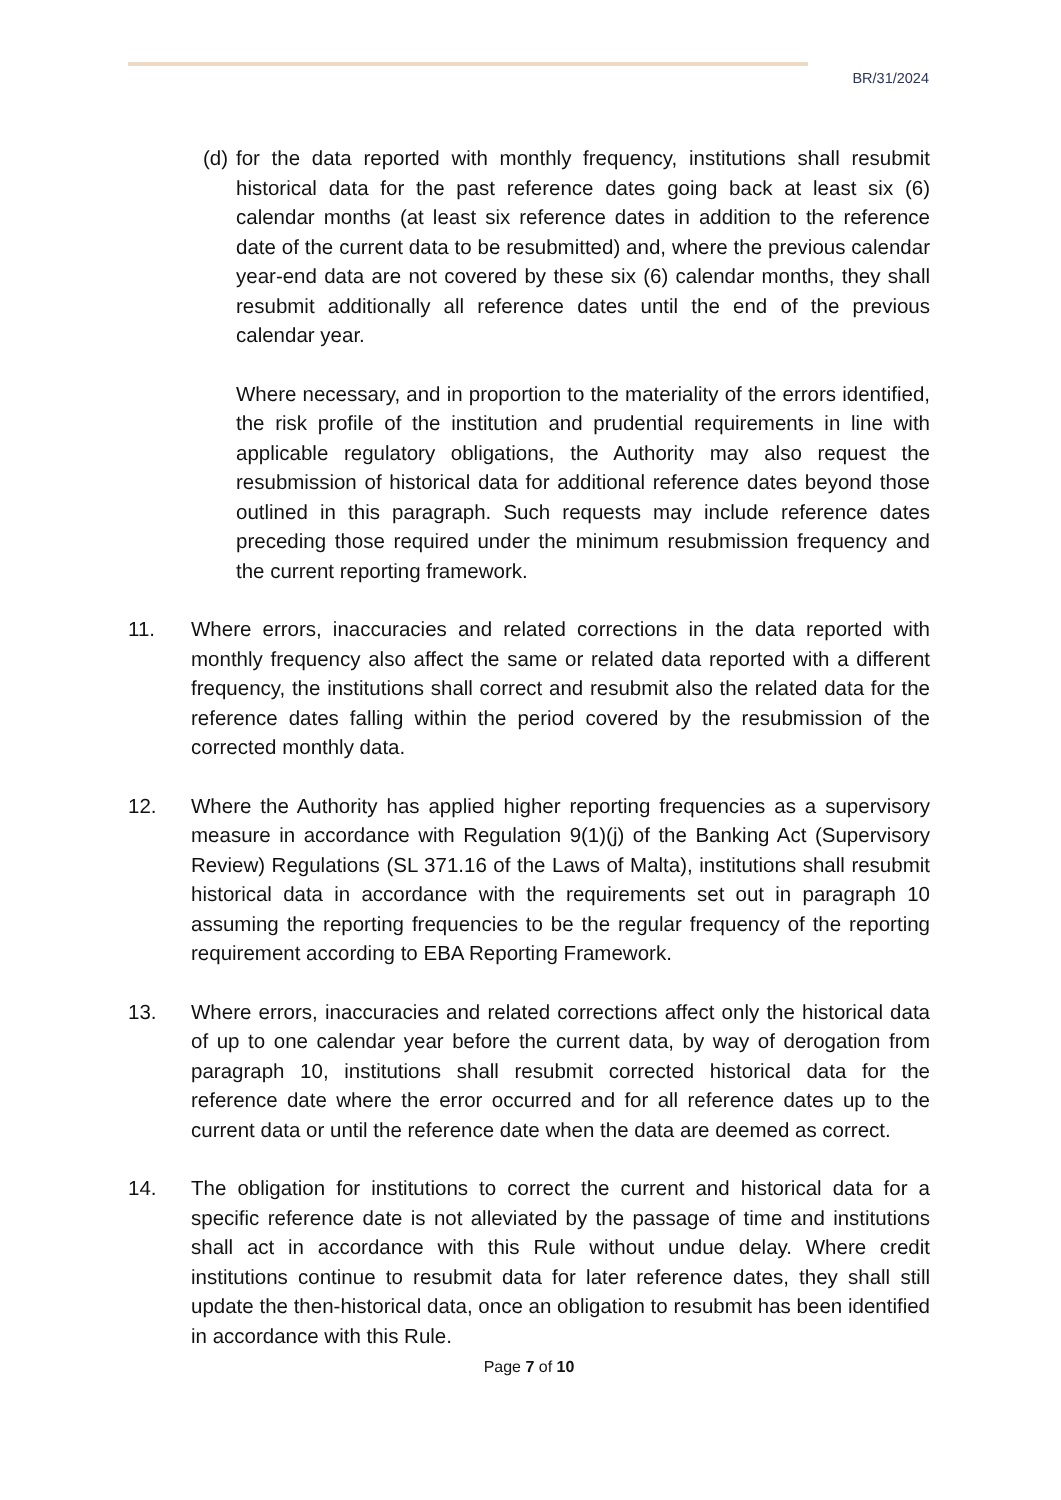BR/31/2024
(d)
for the data reported with monthly frequency, institutions shall resubmit historical data for the past reference dates going back at least six (6) calendar months (at least six reference dates in addition to the reference date of the current data to be resubmitted) and, where the previous calendar year-end data are not covered by these six (6) calendar months, they shall resubmit additionally all reference dates until the end of the previous calendar year.
Where necessary, and in proportion to the materiality of the errors identified, the risk profile of the institution and prudential requirements in line with applicable regulatory obligations, the Authority may also request the resubmission of historical data for additional reference dates beyond those outlined in this paragraph. Such requests may include reference dates preceding those required under the minimum resubmission frequency and the current reporting framework.
11. Where errors, inaccuracies and related corrections in the data reported with monthly frequency also affect the same or related data reported with a different frequency, the institutions shall correct and resubmit also the related data for the reference dates falling within the period covered by the resubmission of the corrected monthly data.
12. Where the Authority has applied higher reporting frequencies as a supervisory measure in accordance with Regulation 9(1)(j) of the Banking Act (Supervisory Review) Regulations (SL 371.16 of the Laws of Malta), institutions shall resubmit historical data in accordance with the requirements set out in paragraph 10 assuming the reporting frequencies to be the regular frequency of the reporting requirement according to EBA Reporting Framework.
13. Where errors, inaccuracies and related corrections affect only the historical data of up to one calendar year before the current data, by way of derogation from paragraph 10, institutions shall resubmit corrected historical data for the reference date where the error occurred and for all reference dates up to the current data or until the reference date when the data are deemed as correct.
14. The obligation for institutions to correct the current and historical data for a specific reference date is not alleviated by the passage of time and institutions shall act in accordance with this Rule without undue delay. Where credit institutions continue to resubmit data for later reference dates, they shall still update the then-historical data, once an obligation to resubmit has been identified in accordance with this Rule.
Page 7 of 10